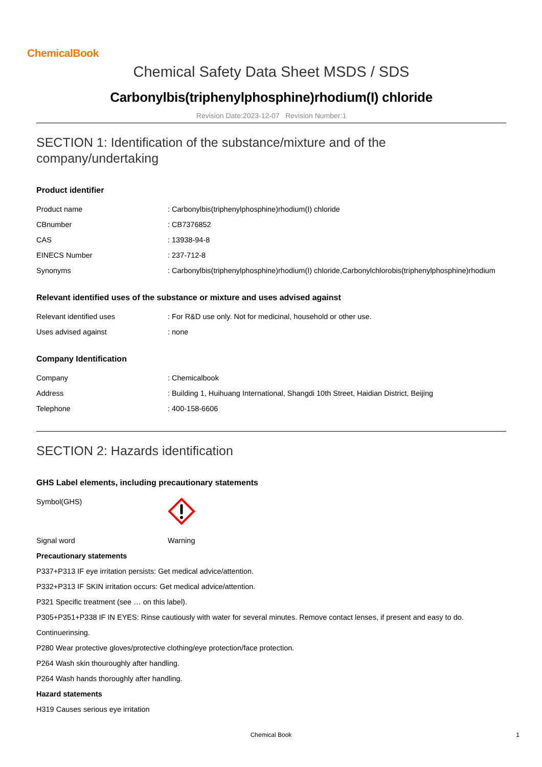ChemicalBook
Chemical Safety Data Sheet MSDS / SDS
Carbonylbis(triphenylphosphine)rhodium(I) chloride
Revision Date:2023-12-07 Revision Number:1
SECTION 1: Identification of the substance/mixture and of the
company/undertaking
Product identifier
| Product name | : Carbonylbis(triphenylphosphine)rhodium(I) chloride |
| CBnumber | : CB7376852 |
| CAS | : 13938-94-8 |
| EINECS Number | : 237-712-8 |
| Synonyms | : Carbonylbis(triphenylphosphine)rhodium(I) chloride,Carbonylchlorobis(triphenylphosphine)rhodium |
Relevant identified uses of the substance or mixture and uses advised against
| Relevant identified uses | : For R&D use only. Not for medicinal, household or other use. |
| Uses advised against | : none |
Company Identification
| Company | : Chemicalbook |
| Address | : Building 1, Huihuang International, Shangdi 10th Street, Haidian District, Beijing |
| Telephone | : 400-158-6606 |
SECTION 2: Hazards identification
GHS Label elements, including precautionary statements
| Symbol(GHS) | |
| Signal word | Warning |
Precautionary statements
P337+P313 IF eye irritation persists: Get medical advice/attention.
P332+P313 IF SKIN irritation occurs: Get medical advice/attention.
P321 Specific treatment (see … on this label).
P305+P351+P338 IF IN EYES: Rinse cautiously with water for several minutes. Remove contact lenses, if present and easy to do.
Continuerinsing.
P280 Wear protective gloves/protective clothing/eye protection/face protection.
P264 Wash skin thouroughly after handling.
P264 Wash hands thoroughly after handling.
Hazard statements
H319 Causes serious eye irritation
Chemical Book 1